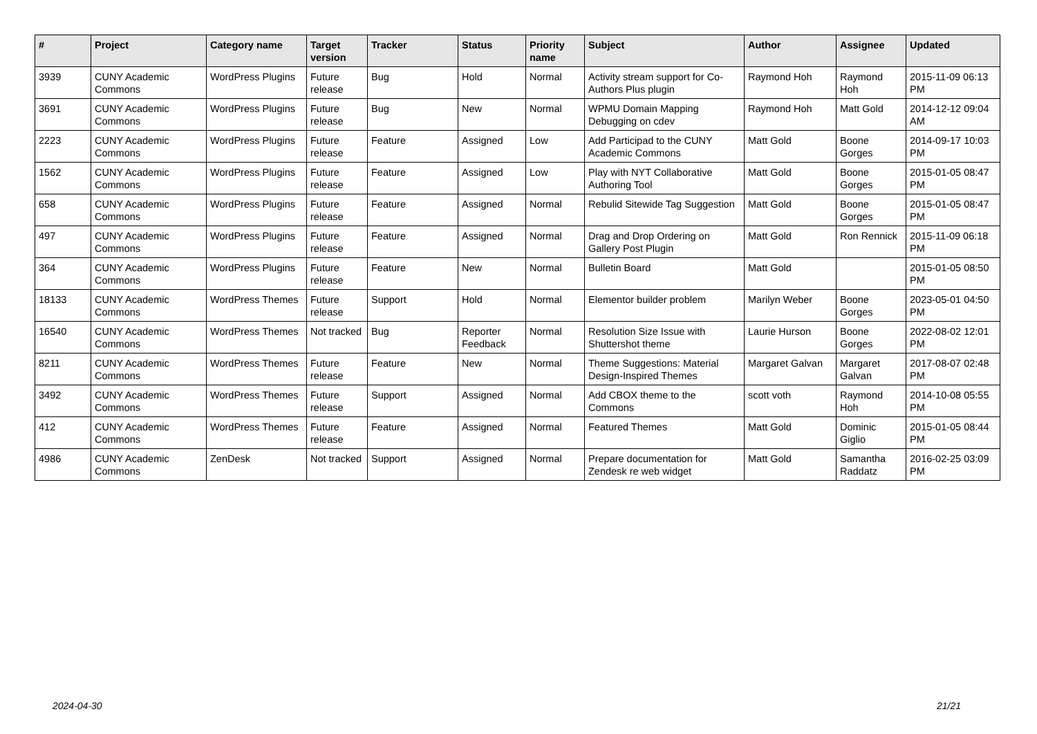| # | Project | Category name | Target version | Tracker | Status | Priority name | Subject | Author | Assignee | Updated |
| --- | --- | --- | --- | --- | --- | --- | --- | --- | --- | --- |
| 3939 | CUNY Academic Commons | WordPress Plugins | Future release | Bug | Hold | Normal | Activity stream support for Co-Authors Plus plugin | Raymond Hoh | Raymond Hoh | 2015-11-09 06:13 PM |
| 3691 | CUNY Academic Commons | WordPress Plugins | Future release | Bug | New | Normal | WPMU Domain Mapping Debugging on cdev | Raymond Hoh | Matt Gold | 2014-12-12 09:04 AM |
| 2223 | CUNY Academic Commons | WordPress Plugins | Future release | Feature | Assigned | Low | Add Participad to the CUNY Academic Commons | Matt Gold | Boone Gorges | 2014-09-17 10:03 PM |
| 1562 | CUNY Academic Commons | WordPress Plugins | Future release | Feature | Assigned | Low | Play with NYT Collaborative Authoring Tool | Matt Gold | Boone Gorges | 2015-01-05 08:47 PM |
| 658 | CUNY Academic Commons | WordPress Plugins | Future release | Feature | Assigned | Normal | Rebulid Sitewide Tag Suggestion | Matt Gold | Boone Gorges | 2015-01-05 08:47 PM |
| 497 | CUNY Academic Commons | WordPress Plugins | Future release | Feature | Assigned | Normal | Drag and Drop Ordering on Gallery Post Plugin | Matt Gold | Ron Rennick | 2015-11-09 06:18 PM |
| 364 | CUNY Academic Commons | WordPress Plugins | Future release | Feature | New | Normal | Bulletin Board | Matt Gold | | 2015-01-05 08:50 PM |
| 18133 | CUNY Academic Commons | WordPress Themes | Future release | Support | Hold | Normal | Elementor builder problem | Marilyn Weber | Boone Gorges | 2023-05-01 04:50 PM |
| 16540 | CUNY Academic Commons | WordPress Themes | Not tracked | Bug | Reporter Feedback | Normal | Resolution Size Issue with Shuttershot theme | Laurie Hurson | Boone Gorges | 2022-08-02 12:01 PM |
| 8211 | CUNY Academic Commons | WordPress Themes | Future release | Feature | New | Normal | Theme Suggestions: Material Design-Inspired Themes | Margaret Galvan | Margaret Galvan | 2017-08-07 02:48 PM |
| 3492 | CUNY Academic Commons | WordPress Themes | Future release | Support | Assigned | Normal | Add CBOX theme to the Commons | scott voth | Raymond Hoh | 2014-10-08 05:55 PM |
| 412 | CUNY Academic Commons | WordPress Themes | Future release | Feature | Assigned | Normal | Featured Themes | Matt Gold | Dominic Giglio | 2015-01-05 08:44 PM |
| 4986 | CUNY Academic Commons | ZenDesk | Not tracked | Support | Assigned | Normal | Prepare documentation for Zendesk re web widget | Matt Gold | Samantha Raddatz | 2016-02-25 03:09 PM |
2024-04-30 21/21